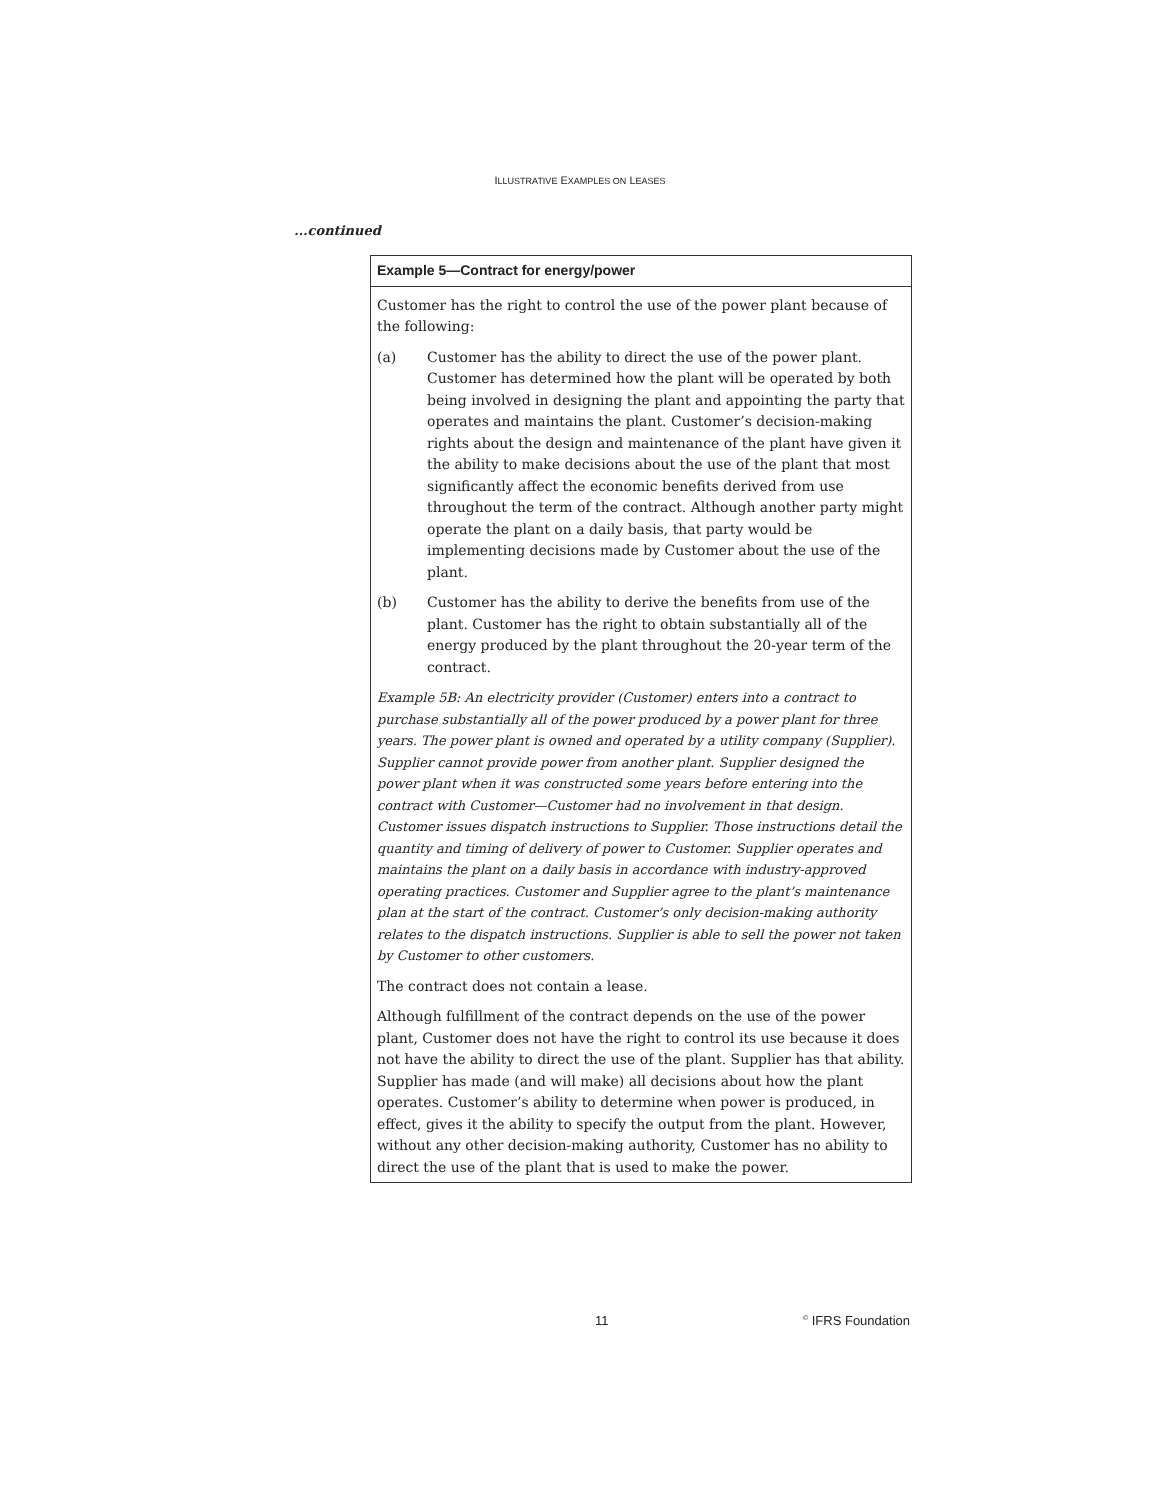ILLUSTRATIVE EXAMPLES ON LEASES
...continued
Example 5—Contract for energy/power
Customer has the right to control the use of the power plant because of the following:
(a) Customer has the ability to direct the use of the power plant. Customer has determined how the plant will be operated by both being involved in designing the plant and appointing the party that operates and maintains the plant. Customer’s decision-making rights about the design and maintenance of the plant have given it the ability to make decisions about the use of the plant that most significantly affect the economic benefits derived from use throughout the term of the contract. Although another party might operate the plant on a daily basis, that party would be implementing decisions made by Customer about the use of the plant.
(b) Customer has the ability to derive the benefits from use of the plant. Customer has the right to obtain substantially all of the energy produced by the plant throughout the 20-year term of the contract.
Example 5B: An electricity provider (Customer) enters into a contract to purchase substantially all of the power produced by a power plant for three years. The power plant is owned and operated by a utility company (Supplier). Supplier cannot provide power from another plant. Supplier designed the power plant when it was constructed some years before entering into the contract with Customer—Customer had no involvement in that design. Customer issues dispatch instructions to Supplier. Those instructions detail the quantity and timing of delivery of power to Customer. Supplier operates and maintains the plant on a daily basis in accordance with industry-approved operating practices. Customer and Supplier agree to the plant’s maintenance plan at the start of the contract. Customer’s only decision-making authority relates to the dispatch instructions. Supplier is able to sell the power not taken by Customer to other customers.
The contract does not contain a lease.
Although fulfillment of the contract depends on the use of the power plant, Customer does not have the right to control its use because it does not have the ability to direct the use of the plant. Supplier has that ability. Supplier has made (and will make) all decisions about how the plant operates. Customer’s ability to determine when power is produced, in effect, gives it the ability to specify the output from the plant. However, without any other decision-making authority, Customer has no ability to direct the use of the plant that is used to make the power.
11 <sup>©</sup> IFRS Foundation